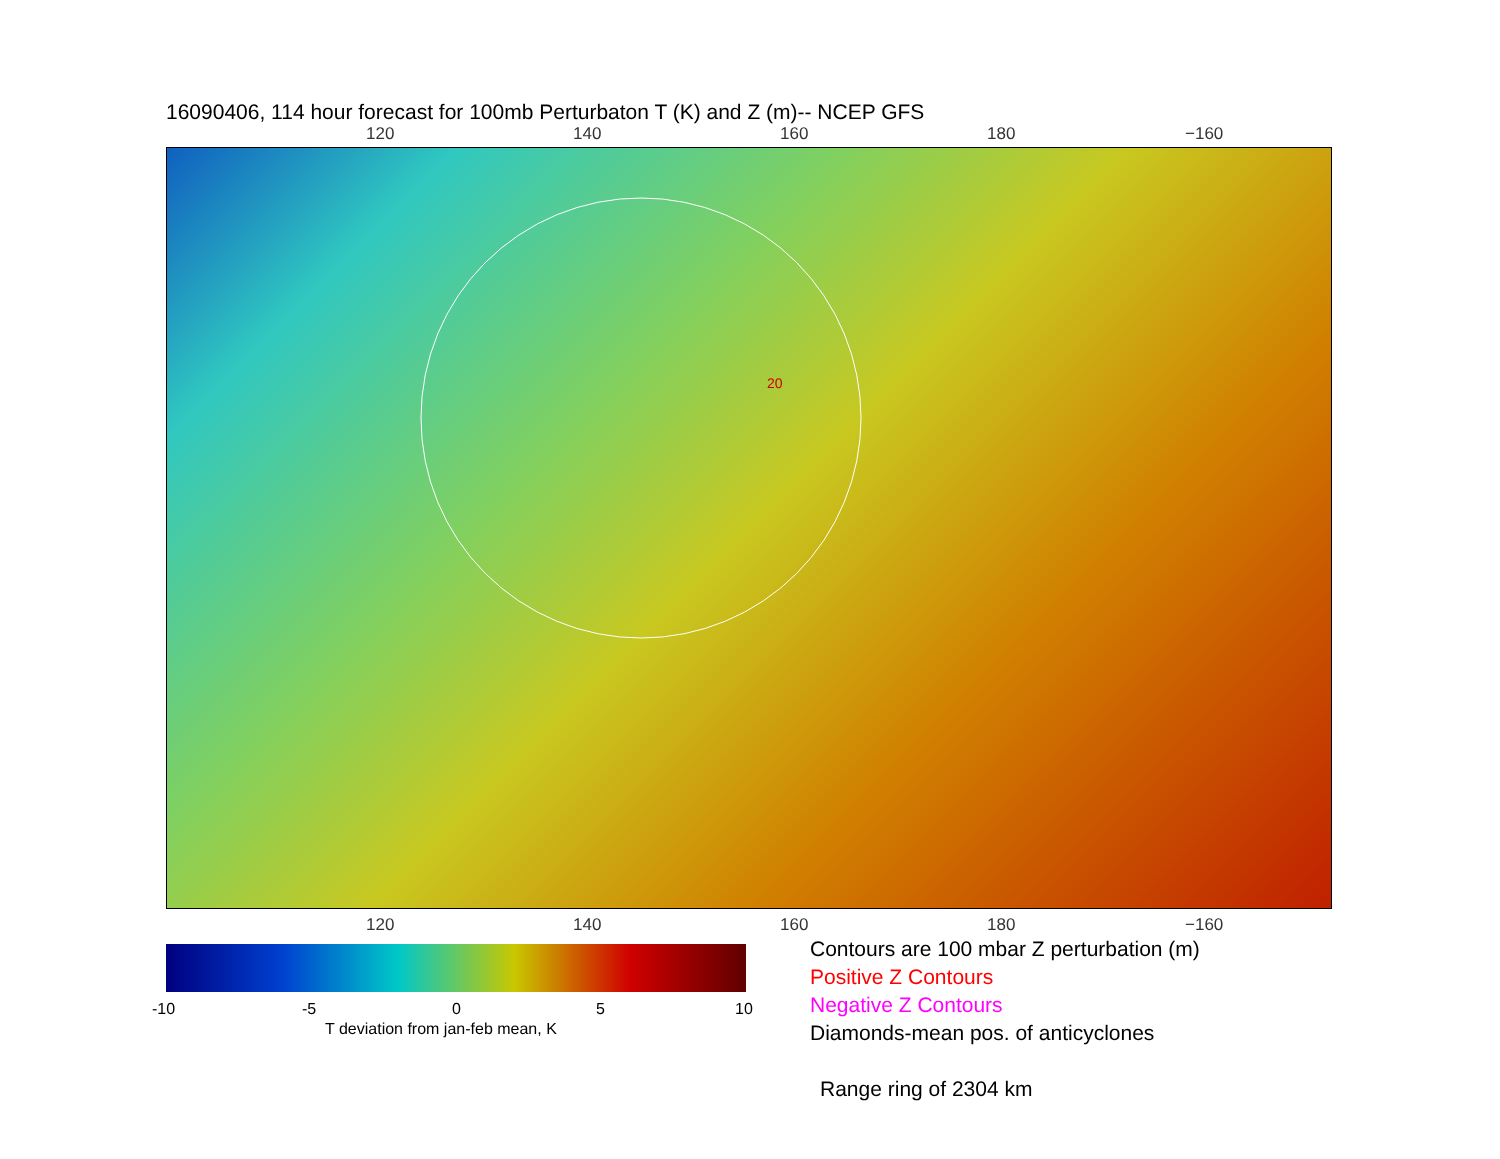16090406, 114 hour forecast for 100mb Perturbaton T (K) and Z (m)-- NCEP GFS
120 140 160 180 −160
20
120 140 160 180 −160
-10 -5 0 5 10
T deviation from jan-feb mean, K
Contours are 100 mbar Z perturbation (m)
Positive Z Contours
Negative Z Contours
Diamonds-mean pos. of anticyclones
Range ring of 2304 km